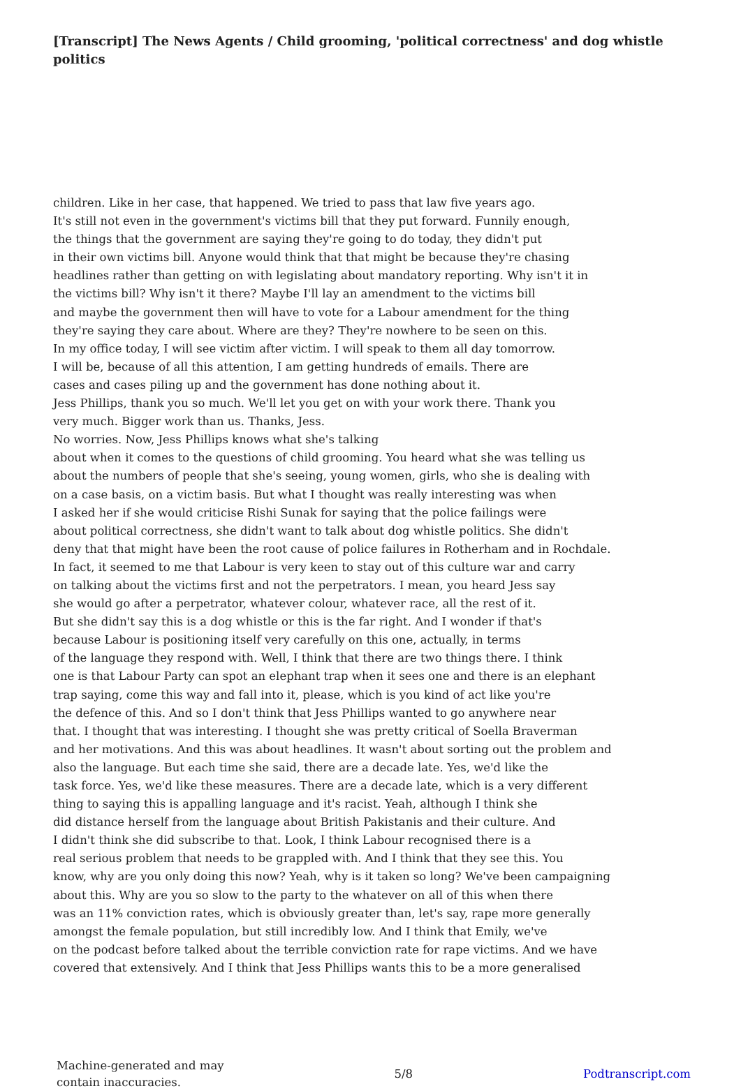[Transcript] The News Agents / Child grooming, 'political correctness' and dog whistle politics
children. Like in her case, that happened. We tried to pass that law five years ago.
It's still not even in the government's victims bill that they put forward. Funnily enough,
the things that the government are saying they're going to do today, they didn't put
in their own victims bill. Anyone would think that that might be because they're chasing
headlines rather than getting on with legislating about mandatory reporting. Why isn't it in
the victims bill? Why isn't it there? Maybe I'll lay an amendment to the victims bill
and maybe the government then will have to vote for a Labour amendment for the thing
they're saying they care about. Where are they? They're nowhere to be seen on this.
In my office today, I will see victim after victim. I will speak to them all day tomorrow.
I will be, because of all this attention, I am getting hundreds of emails. There are
cases and cases piling up and the government has done nothing about it.
Jess Phillips, thank you so much. We'll let you get on with your work there. Thank you
very much. Bigger work than us. Thanks, Jess.
No worries. Now, Jess Phillips knows what she's talking
about when it comes to the questions of child grooming. You heard what she was telling us
about the numbers of people that she's seeing, young women, girls, who she is dealing with
on a case basis, on a victim basis. But what I thought was really interesting was when
I asked her if she would criticise Rishi Sunak for saying that the police failings were
about political correctness, she didn't want to talk about dog whistle politics. She didn't
deny that that might have been the root cause of police failures in Rotherham and in Rochdale.
In fact, it seemed to me that Labour is very keen to stay out of this culture war and carry
on talking about the victims first and not the perpetrators. I mean, you heard Jess say
she would go after a perpetrator, whatever colour, whatever race, all the rest of it.
But she didn't say this is a dog whistle or this is the far right. And I wonder if that's
because Labour is positioning itself very carefully on this one, actually, in terms
of the language they respond with. Well, I think that there are two things there. I think
one is that Labour Party can spot an elephant trap when it sees one and there is an elephant
trap saying, come this way and fall into it, please, which is you kind of act like you're
the defence of this. And so I don't think that Jess Phillips wanted to go anywhere near
that. I thought that was interesting. I thought she was pretty critical of Soella Braverman
and her motivations. And this was about headlines. It wasn't about sorting out the problem and
also the language. But each time she said, there are a decade late. Yes, we'd like the
task force. Yes, we'd like these measures. There are a decade late, which is a very different
thing to saying this is appalling language and it's racist. Yeah, although I think she
did distance herself from the language about British Pakistanis and their culture. And
I didn't think she did subscribe to that. Look, I think Labour recognised there is a
real serious problem that needs to be grappled with. And I think that they see this. You
know, why are you only doing this now? Yeah, why is it taken so long? We've been campaigning
about this. Why are you so slow to the party to the whatever on all of this when there
was an 11% conviction rates, which is obviously greater than, let's say, rape more generally
amongst the female population, but still incredibly low. And I think that Emily, we've
on the podcast before talked about the terrible conviction rate for rape victims. And we have
covered that extensively. And I think that Jess Phillips wants this to be a more generalised
Machine-generated and may
contain inaccuracies.
5/8 Podtranscript.com